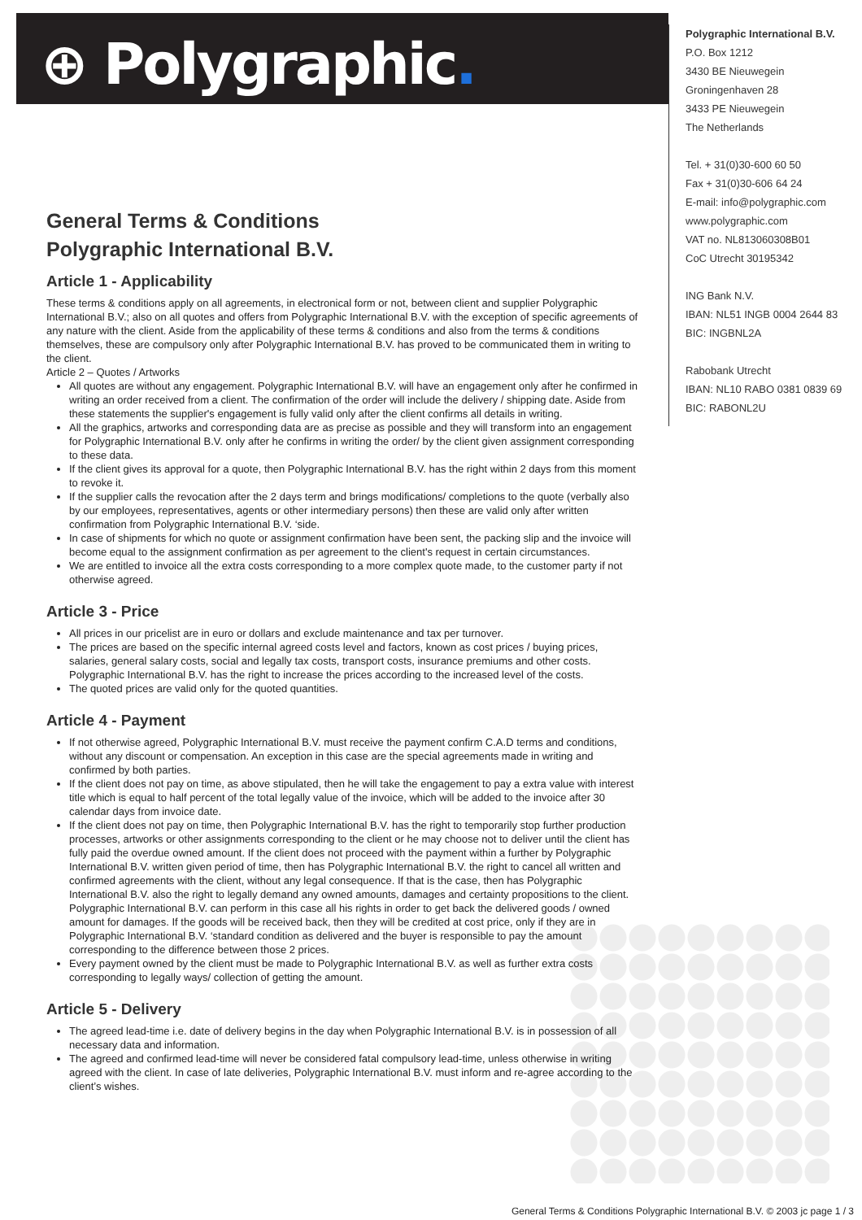⊕ Polygraphic.
Polygraphic International B.V.
P.O. Box 1212
3430 BE Nieuwegein
Groningenhaven 28
3433 PE Nieuwegein
The Netherlands
Tel. + 31(0)30-600 60 50
Fax + 31(0)30-606 64 24
E-mail: info@polygraphic.com
www.polygraphic.com
VAT no. NL813060308B01
CoC Utrecht 30195342
ING Bank N.V.
IBAN: NL51 INGB 0004 2644 83
BIC: INGBNL2A
Rabobank Utrecht
IBAN: NL10 RABO 0381 0839 69
BIC: RABONL2U
General Terms & Conditions
Polygraphic International B.V.
Article 1 - Applicability
These terms & conditions apply on all agreements, in electronical form or not, between client and supplier Polygraphic International B.V.; also on all quotes and offers from Polygraphic International B.V. with the exception of specific agreements of any nature with the client. Aside from the applicability of these terms & conditions and also from the terms & conditions themselves, these are compulsory only after Polygraphic International B.V. has proved to be communicated them in writing to the client.
Article 2 – Quotes / Artworks
All quotes are without any engagement. Polygraphic International B.V. will have an engagement only after he confirmed in writing an order received from a client. The confirmation of the order will include the delivery / shipping date. Aside from these statements the supplier's engagement is fully valid only after the client confirms all details in writing.
All the graphics, artworks and corresponding data are as precise as possible and they will transform into an engagement for Polygraphic International B.V. only after he confirms in writing the order/ by the client given assignment corresponding to these data.
If the client gives its approval for a quote, then Polygraphic International B.V. has the right within 2 days from this moment to revoke it.
If the supplier calls the revocation after the 2 days term and brings modifications/ completions to the quote (verbally also by our employees, representatives, agents or other intermediary persons) then these are valid only after written confirmation from Polygraphic International B.V. ‘side.
In case of shipments for which no quote or assignment confirmation have been sent, the packing slip and the invoice will become equal to the assignment confirmation as per agreement to the client's request in certain circumstances.
We are entitled to invoice all the extra costs corresponding to a more complex quote made, to the customer party if not otherwise agreed.
Article 3 - Price
All prices in our pricelist are in euro or dollars and exclude maintenance and tax per turnover.
The prices are based on the specific internal agreed costs level and factors, known as cost prices / buying prices, salaries, general salary costs, social and legally tax costs, transport costs, insurance premiums and other costs. Polygraphic International B.V. has the right to increase the prices according to the increased level of the costs.
The quoted prices are valid only for the quoted quantities.
Article 4 - Payment
If not otherwise agreed, Polygraphic International B.V. must receive the payment confirm C.A.D terms and conditions, without any discount or compensation. An exception in this case are the special agreements made in writing and confirmed by both parties.
If the client does not pay on time, as above stipulated, then he will take the engagement to pay a extra value with interest title which is equal to half percent of the total legally value of the invoice, which will be added to the invoice after 30 calendar days from invoice date.
If the client does not pay on time, then Polygraphic International B.V. has the right to temporarily stop further production processes, artworks or other assignments corresponding to the client or he may choose not to deliver until the client has fully paid the overdue owned amount. If the client does not proceed with the payment within a further by Polygraphic International B.V. written given period of time, then has Polygraphic International B.V. the right to cancel all written and confirmed agreements with the client, without any legal consequence. If that is the case, then has Polygraphic International B.V. also the right to legally demand any owned amounts, damages and certainty propositions to the client. Polygraphic International B.V. can perform in this case all his rights in order to get back the delivered goods / owned amount for damages. If the goods will be received back, then they will be credited at cost price, only if they are in Polygraphic International B.V. ‘standard condition as delivered and the buyer is responsible to pay the amount corresponding to the difference between those 2 prices.
Every payment owned by the client must be made to Polygraphic International B.V. as well as further extra costs corresponding to legally ways/ collection of getting the amount.
Article 5 - Delivery
The agreed lead-time i.e. date of delivery begins in the day when Polygraphic International B.V. is in possession of all necessary data and information.
The agreed and confirmed lead-time will never be considered fatal compulsory lead-time, unless otherwise in writing agreed with the client. In case of late deliveries, Polygraphic International B.V. must inform and re-agree according to the client’s wishes.
General Terms & Conditions Polygraphic International B.V. © 2003 jc page 1 / 3